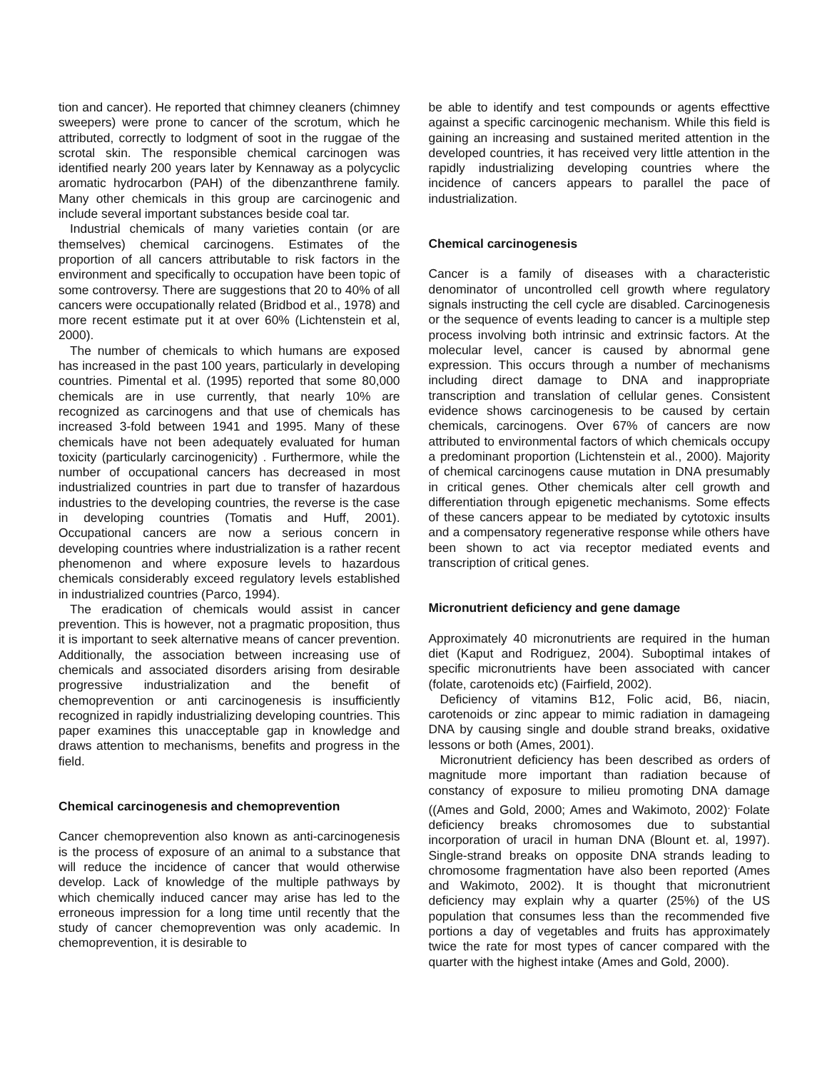tion and cancer). He reported that chimney cleaners (chimney sweepers) were prone to cancer of the scrotum, which he attributed, correctly to lodgment of soot in the ruggae of the scrotal skin. The responsible chemical carcinogen was identified nearly 200 years later by Kennaway as a polycyclic aromatic hydrocarbon (PAH) of the dibenzanthrene family. Many other chemicals in this group are carcinogenic and include several important substances beside coal tar.
Industrial chemicals of many varieties contain (or are themselves) chemical carcinogens. Estimates of the proportion of all cancers attributable to risk factors in the environment and specifically to occupation have been topic of some controversy. There are suggestions that 20 to 40% of all cancers were occupationally related (Bridbod et al., 1978) and more recent estimate put it at over 60% (Lichtenstein et al, 2000).
The number of chemicals to which humans are exposed has increased in the past 100 years, particularly in developing countries. Pimental et al. (1995) reported that some 80,000 chemicals are in use currently, that nearly 10% are recognized as carcinogens and that use of chemicals has increased 3-fold between 1941 and 1995. Many of these chemicals have not been adequately evaluated for human toxicity (particularly carcinogenicity) . Furthermore, while the number of occupational cancers has decreased in most industrialized countries in part due to transfer of hazardous industries to the developing countries, the reverse is the case in developing countries (Tomatis and Huff, 2001). Occupational cancers are now a serious concern in developing countries where industrialization is a rather recent phenomenon and where exposure levels to hazardous chemicals considerably exceed regulatory levels established in industrialized countries (Parco, 1994).
The eradication of chemicals would assist in cancer prevention. This is however, not a pragmatic proposition, thus it is important to seek alternative means of cancer prevention. Additionally, the association between increasing use of chemicals and associated disorders arising from desirable progressive industrialization and the benefit of chemoprevention or anti carcinogenesis is insufficiently recognized in rapidly industrializing developing countries. This paper examines this unacceptable gap in knowledge and draws attention to mechanisms, benefits and progress in the field.
Chemical carcinogenesis and chemoprevention
Cancer chemoprevention also known as anti-carcinogenesis is the process of exposure of an animal to a substance that will reduce the incidence of cancer that would otherwise develop. Lack of knowledge of the multiple pathways by which chemically induced cancer may arise has led to the erroneous impression for a long time until recently that the study of cancer chemoprevention was only academic. In chemoprevention, it is desirable to
be able to identify and test compounds or agents effecttive against a specific carcinogenic mechanism. While this field is gaining an increasing and sustained merited attention in the developed countries, it has received very little attention in the rapidly industrializing developing countries where the incidence of cancers appears to parallel the pace of industrialization.
Chemical carcinogenesis
Cancer is a family of diseases with a characteristic denominator of uncontrolled cell growth where regulatory signals instructing the cell cycle are disabled. Carcinogenesis or the sequence of events leading to cancer is a multiple step process involving both intrinsic and extrinsic factors. At the molecular level, cancer is caused by abnormal gene expression. This occurs through a number of mechanisms including direct damage to DNA and inappropriate transcription and translation of cellular genes. Consistent evidence shows carcinogenesis to be caused by certain chemicals, carcinogens. Over 67% of cancers are now attributed to environmental factors of which chemicals occupy a predominant proportion (Lichtenstein et al., 2000). Majority of chemical carcinogens cause mutation in DNA presumably in critical genes. Other chemicals alter cell growth and differentiation through epigenetic mechanisms. Some effects of these cancers appear to be mediated by cytotoxic insults and a compensatory regenerative response while others have been shown to act via receptor mediated events and transcription of critical genes.
Micronutrient deficiency and gene damage
Approximately 40 micronutrients are required in the human diet (Kaput and Rodriguez, 2004). Suboptimal intakes of specific micronutrients have been associated with cancer (folate, carotenoids etc) (Fairfield, 2002).
Deficiency of vitamins B12, Folic acid, B6, niacin, carotenoids or zinc appear to mimic radiation in damageing DNA by causing single and double strand breaks, oxidative lessons or both (Ames, 2001).
Micronutrient deficiency has been described as orders of magnitude more important than radiation because of constancy of exposure to milieu promoting DNA damage ((Ames and Gold, 2000; Ames and Wakimoto, 2002)<sup>.</sup> Folate deficiency breaks chromosomes due to substantial incorporation of uracil in human DNA (Blount et. al, 1997). Single-strand breaks on opposite DNA strands leading to chromosome fragmentation have also been reported (Ames and Wakimoto, 2002). It is thought that micronutrient deficiency may explain why a quarter (25%) of the US population that consumes less than the recommended five portions a day of vegetables and fruits has approximately twice the rate for most types of cancer compared with the quarter with the highest intake (Ames and Gold, 2000).